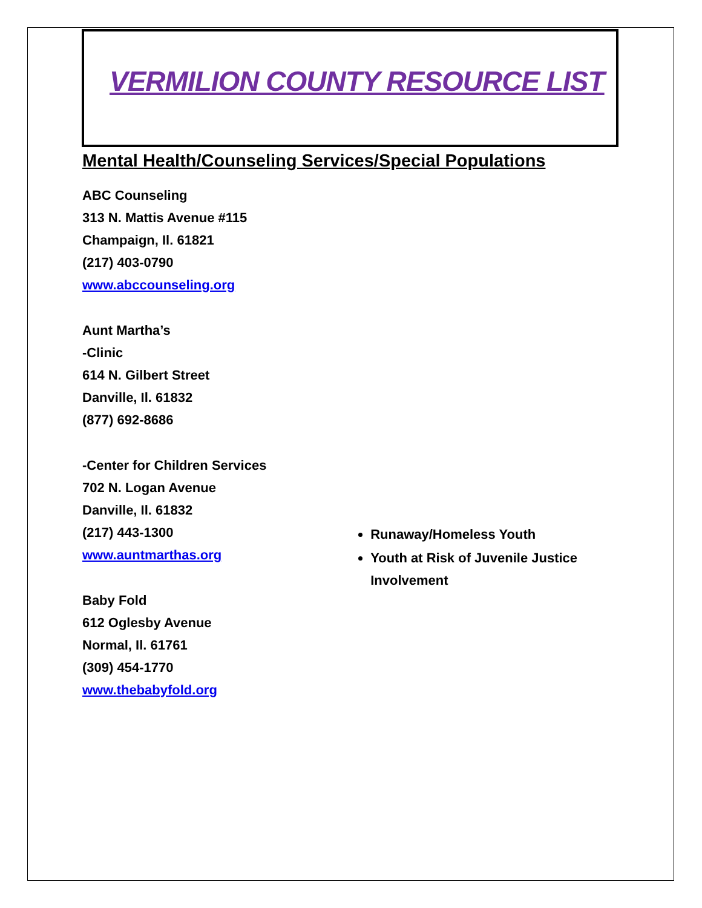VERMILION COUNTY RESOURCE LIST
Mental Health/Counseling Services/Special Populations
ABC Counseling
313 N. Mattis Avenue #115
Champaign, Il. 61821
(217) 403-0790
www.abccounseling.org
Aunt Martha’s
-Clinic
614 N. Gilbert Street
Danville, Il. 61832
(877) 692-8686
-Center for Children Services
702 N. Logan Avenue
Danville, Il. 61832
(217) 443-1300
www.auntmarthas.org
Baby Fold
612 Oglesby Avenue
Normal, Il. 61761
(309) 454-1770
www.thebabyfold.org
Runaway/Homeless Youth
Youth at Risk of Juvenile Justice Involvement